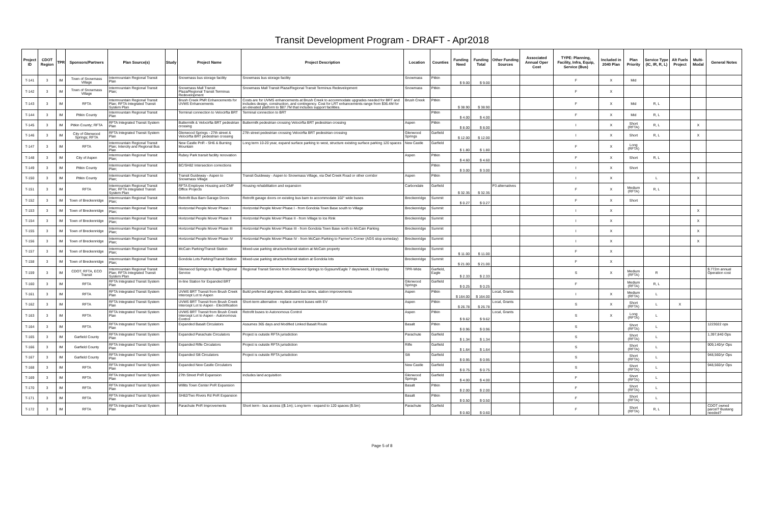Transit Development Program - DRAFT - Apr2018
| Project ID | CDOT Region | TPR | Sponsors/Partners | Plan Source(s) | Study | Project Name | Project Description | Location | Counties | Funding Need | Funding Total | Other Funding Sources | Associated Annual Oper Cost | TYPE: Planning, Facility, Infra, Equip, Service (Bus) | Included in 2040 Plan | Plan Priority | Service Type (IC, IR, R, L) | Alt Fuels Project | Multi-Modal | General Notes |
| --- | --- | --- | --- | --- | --- | --- | --- | --- | --- | --- | --- | --- | --- | --- | --- | --- | --- | --- | --- | --- |
| T-141 | 3 | IM | Town of Snowmass Village | Intermountain Regional Transit Plan | | Snowmass bus storage facility | Snowmass bus storage facility | Snowmass | Pitkin | $ 9.00 | $ 9.00 | | | F | X | Mid | | | | |
| T-142 | 3 | IM | Town of Snowmass Village | Intermountain Regional Transit Plan; | | Snowmass Mall Transit Plaza/Regional Transit Terminus Redevelopment | Snowmass Mall Transit Plaza/Regional Transit Terminus Redevelopment | Snowmass | Pitkin | | | | | F | X | | | | | |
| T-143 | 3 | IM | RFTA | Intermountain Regional Transit Plan; RFTA Integrated Transit System Plan | | Brush Creek PNR Enhancements for UVMS Enhancements | Costs are for UVMS enhancements at Brush Creek to accommodate upgrades needed for BRT and includes design, construction, and contingency. Cost for LRT enhancements range from $36.4M for an elevated platform to $87.7M that includes support facilities. | Brush Creek | Pitkin | $ 38.90 | $ 38.90 | | | F | X | Mid | R, L | | | |
| T-144 | 3 | IM | Pitkin County | Intermountain Regional Transit Plan | | Terminal connection to Velocirfta BRT | Terminal connection to BRT | | Pitkin | $ 4.00 | $ 4.00 | | | F | X | Mid | R, L | | | |
| T-145 | 3 | IM | Pitkin County; RFTA | RFTA Integrated Transit System Plan | | Buttermilk & Velocirfta BRT pedestrian crossing | Buttermilk pedestrian crossing Velocirfta BRT pedestrian crossing | Aspen | Pitkin | $ 8.00 | $ 8.00 | | | I | X | Short (RFTA) | R, L | | X | |
| T-146 | 3 | IM | City of Glenwood Springs; RFTA | RFTA Integrated Transit System Plan | | Glenwood Springs - 27th street & Velocirfta BRT pedestrian crossing | 27th street pedestrian crossing Velocirfta BRT pedestrian crossing | Glenwood Springs | Garfield | $ 12.00 | $ 12.00 | | | I | X | Short | R, L | | X | |
| T-147 | 3 | IM | RFTA | Intermountain Regional Transit Plan; Intercity and Regional Bus Plan | | New Castle PnR - SH6 & Burning Mountain | Long term 10-20 year, expand surface parking to west, structure existing surface parking 120 spaces | New Castle | Garfield | $ 1.80 | $ 1.80 | | | F | X | Long (RFTA) | | | | |
| T-148 | 3 | IM | City of Aspen | Intermountain Regional Transit Plan; | | Rubey Park transit facility renovation | | Aspen | Pitkin | $ 4.60 | $ 4.60 | | | F | X | Short | R, L | | | |
| T-149 | 3 | IM | Pitkin County | Intermountain Regional Transit Plan; | | BC/SH82 Intersection corrections | | | Pitkin | $ 3.00 | $ 3.00 | | | I | X | Short | | | | |
| T-150 | 3 | IM | Pitkin County | Intermountain Regional Transit Plan; | | Transit Guideway - Aspen to Snowmass Village | Transit Guideway - Aspen to Snowmass Village, via Owl Creek Road or other corridor | Aspen | Pitkin | | | | | I | X | | L | | X | |
| T-151 | 3 | IM | RFTA | Intermountain Regional Transit Plan; RFTA Integrated Transit System Plan | | RFTA Employee Housing and CMF Office Projects | Housing rehabilitation and expansion | Carbondale | Garfield | $ 32.35 | $ 32.35 | P3 alternatives | | F | X | Medium (RFTA) | R, L | | | |
| T-152 | 3 | IM | Town of Breckenridge | Intermountain Regional Transit Plan; | | Retrofit Bus Barn Garage Doors | Retrofit garage doors on existing bus barn to accommodate 102" wide buses | Breckenridge | Summit | $ 0.27 | $ 0.27 | | | F | X | Short | | | | |
| T-153 | 3 | IM | Town of Breckenridge | Intermountain Regional Transit Plan; | | Horizontal People Mover Phase I | Horizontal People Mover Phase I - from Gondola Town Base south to Village | Breckenridge | Summit | | | | | I | X | | | | X | |
| T-154 | 3 | IM | Town of Breckenridge | Intermountain Regional Transit Plan; | | Horizontal People Mover Phase II | Horizontal People Mover Phase II - from Village to Ice Rink | Breckenridge | Summit | | | | | I | X | | | | X | |
| T-155 | 3 | IM | Town of Breckenridge | Intermountain Regional Transit Plan; | | Horizontal People Mover Phase III | Horizontal People Mover Phase III - from Gondola Town Base north to McCain Parking | Breckenridge | Summit | | | | | I | X | | | | X | |
| T-156 | 3 | IM | Town of Breckenridge | Intermountain Regional Transit Plan; | | Horizontal People Mover Phase IV | Horizontal People Mover Phase IV - from McCain Parking to Farmer's Corner (AGS stop someday) | Breckenridge | Summit | | | | | I | X | | | | X | |
| T-157 | 3 | IM | Town of Breckenridge | Intermountain Regional Transit Plan; | | McCain Parking/Transit Station | Mixed-use parking structure/transit station at McCain property | Breckenridge | Summit | $ 11.00 | $ 11.00 | | | F | X | | | | | |
| T-158 | 3 | IM | Town of Breckenridge | Intermountain Regional Transit Plan; | | Gondola Lots Parking/Transit Station | Mixed-use parking structure/transit station at Gondola lots | Breckenridge | Summit | $ 21.00 | $ 21.00 | | | F | X | | | | | |
| T-159 | 3 | IM | CDOT, RFTA, ECO Transit | Intermountain Regional Transit Plan; RFTA Integrated Transit System Plan | | Glenwood Springs to Eagle Regional Service | Regional Transit Service from Glenwood Springs to Gypsum/Eagle 7 days/week, 16 trips/day | TPR-Wide | Garfield, Eagle | $ 2.33 | $ 2.33 | | | S | X | Medium (RFTA) | R | | | $.772m annual Operation cost |
| T-160 | 3 | IM | RFTA | RFTA Integrated Transit System Plan | | In-line Station for Expanded BRT | | Glenwood Springs | Garfield | $ 0.25 | $ 0.25 | | | F | | Medium (RFTA) | R, L | | | |
| T-161 | 3 | IM | RFTA | RFTA Integrated Transit System Plan | | UVMS BRT Transit from Brush Creek Intercept Lot to Aspen | Build preferred alignment, dedicated bus lanes, station improvements | Aspen | Pitkin | $ 164.00 | $ 164.00 | Local, Grants | | I | X | Medium (RFTA) | L | | | |
| T-162 | 3 | IM | RFTA | RFTA Integrated Transit System Plan | | UVMS BRT Transit from Brush Creek Intercept Lot to Aspen - Electrification | Short-term alternative - replace current buses with EV | Aspen | Pitkin | $ 26.78 | $ 26.78 | Local, Grants | | S | X | Short (RFTA) | L | X | | |
| T-163 | 3 | IM | RFTA | RFTA Integrated Transit System Plan | | UVMS BRT Transit from Brush Creek Intercept Lot to Aspen - Autonomous Control | Retrofit buses to Autonomous Control | Aspen | Pitkin | $ 9.62 | $ 9.62 | Local, Grants | | S | X | Long (RFTA) | L | | | |
| T-164 | 3 | IM | RFTA | RFTA Integrated Transit System Plan | | Expanded Basalt Circulators | Assumes 365 days and Modified Linked Basalt Route | Basalt | Pitkin | $ 0.96 | $ 0.96 | | | S | | Short (RFTA) | L | | | 1223022 ops |
| T-165 | 3 | IM | Garfield County | RFTA Integrated Transit System Plan | | Expanded Parachute Circulators | Project is outside RFTA jurisdiction | Parachute | Garfield | $ 1.34 | $ 1.34 | | | S | | Short (RFTA) | L | | | 1,397,840 Ops |
| T-166 | 3 | IM | Garfield County | RFTA Integrated Transit System Plan | | Expanded Rifle Circulators | Project is outside RFTA jurisdiction | Rifle | Garfield | $ 1.64 | $ 1.64 | | | S | | Short (RFTA) | L | | | 909,140/yr Ops |
| T-167 | 3 | IM | Garfield County | RFTA Integrated Transit System Plan | | Expanded Silt Circulators | Project is outside RFTA jurisdiction | Silt | Garfield | $ 0.95 | $ 0.95 | | | S | | Short (RFTA) | L | | | 948,560/yr Ops |
| T-168 | 3 | IM | RFTA | RFTA Integrated Transit System Plan | | Expanded New Castle Circulators | | New Castle | Garfield | $ 0.75 | $ 0.75 | | | S | | Short (RFTA) | L | | | 948,560/yr Ops |
| T-169 | 3 | IM | RFTA | RFTA Integrated Transit System Plan | | 27th Street PnR Expansion | includes land acquisition | Glenwood Springs | Garfield | $ 4.00 | $ 4.00 | | | F | | Short (RFTA) | L | | | |
| T-170 | 3 | IM | RFTA | RFTA Integrated Transit System Plan | | Willits Town Center PnR Expansion | | Basalt | Pitkin | $ 2.00 | $ 2.00 | | | F | | Short (RFTA) | L | | | |
| T-171 | 3 | IM | RFTA | RFTA Integrated Transit System Plan | | SH82/Two Rivers Rd PnR Expansion | | Basalt | Pitkin | $ 0.50 | $ 0.50 | | | F | | Short (RFTA) | L | | | |
| T-172 | 3 | IM | RFTA | RFTA Integrated Transit System Plan | | Parachute PnR Improvements | Short term - bus access (($.1m); Long term - expand to 120 spaces ($.5m) | Parachute | Garfield | $ 0.60 | $ 0.60 | | | F | | Short (RFTA) | R, L | | | CDOT owned parcel? Bustang needed? |
Page 5 of 8